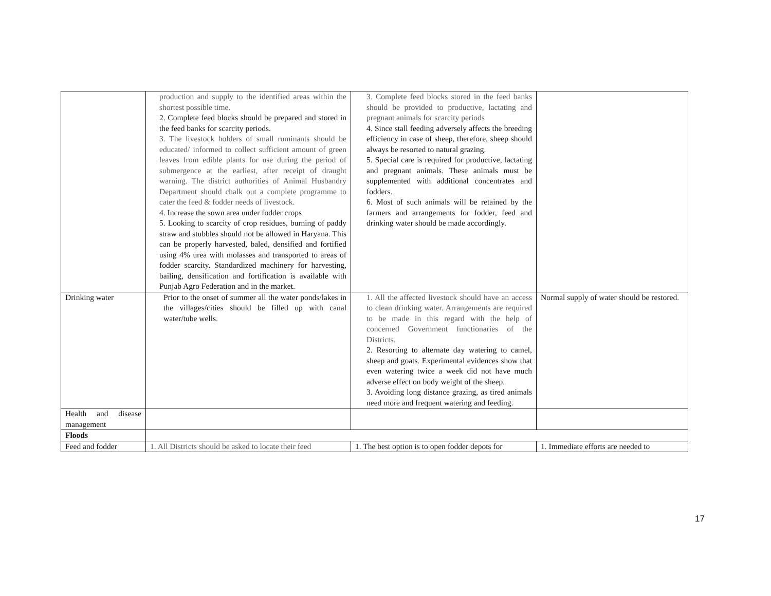| | production and supply to the identified areas within the shortest possible time. 2. Complete feed blocks should be prepared and stored in the feed banks for scarcity periods. 3. The livestock holders of small ruminants should be educated/ informed to collect sufficient amount of green leaves from edible plants for use during the period of submergence at the earliest, after receipt of draught warning. The district authorities of Animal Husbandry Department should chalk out a complete programme to cater the feed & fodder needs of livestock. 4. Increase the sown area under fodder crops 5. Looking to scarcity of crop residues, burning of paddy straw and stubbles should not be allowed in Haryana. This can be properly harvested, baled, densified and fortified using 4% urea with molasses and transported to areas of fodder scarcity. Standardized machinery for harvesting, bailing, densification and fortification is available with Punjab Agro Federation and in the market. | 3. Complete feed blocks stored in the feed banks should be provided to productive, lactating and pregnant animals for scarcity periods 4. Since stall feeding adversely affects the breeding efficiency in case of sheep, therefore, sheep should always be resorted to natural grazing. 5. Special care is required for productive, lactating and pregnant animals. These animals must be supplemented with additional concentrates and fodders. 6. Most of such animals will be retained by the farmers and arrangements for fodder, feed and drinking water should be made accordingly. | |
| Drinking water | Prior to the onset of summer all the water ponds/lakes in the villages/cities should be filled up with canal water/tube wells. | 1. All the affected livestock should have an access to clean drinking water. Arrangements are required to be made in this regard with the help of concerned Government functionaries of the Districts. 2. Resorting to alternate day watering to camel, sheep and goats. Experimental evidences show that even watering twice a week did not have much adverse effect on body weight of the sheep. 3. Avoiding long distance grazing, as tired animals need more and frequent watering and feeding. | Normal supply of water should be restored. |
| Health and disease management | | | |
| Floods | | | |
| Feed and fodder | 1. All Districts should be asked to locate their feed | 1. The best option is to open fodder depots for | 1. Immediate efforts are needed to |
17